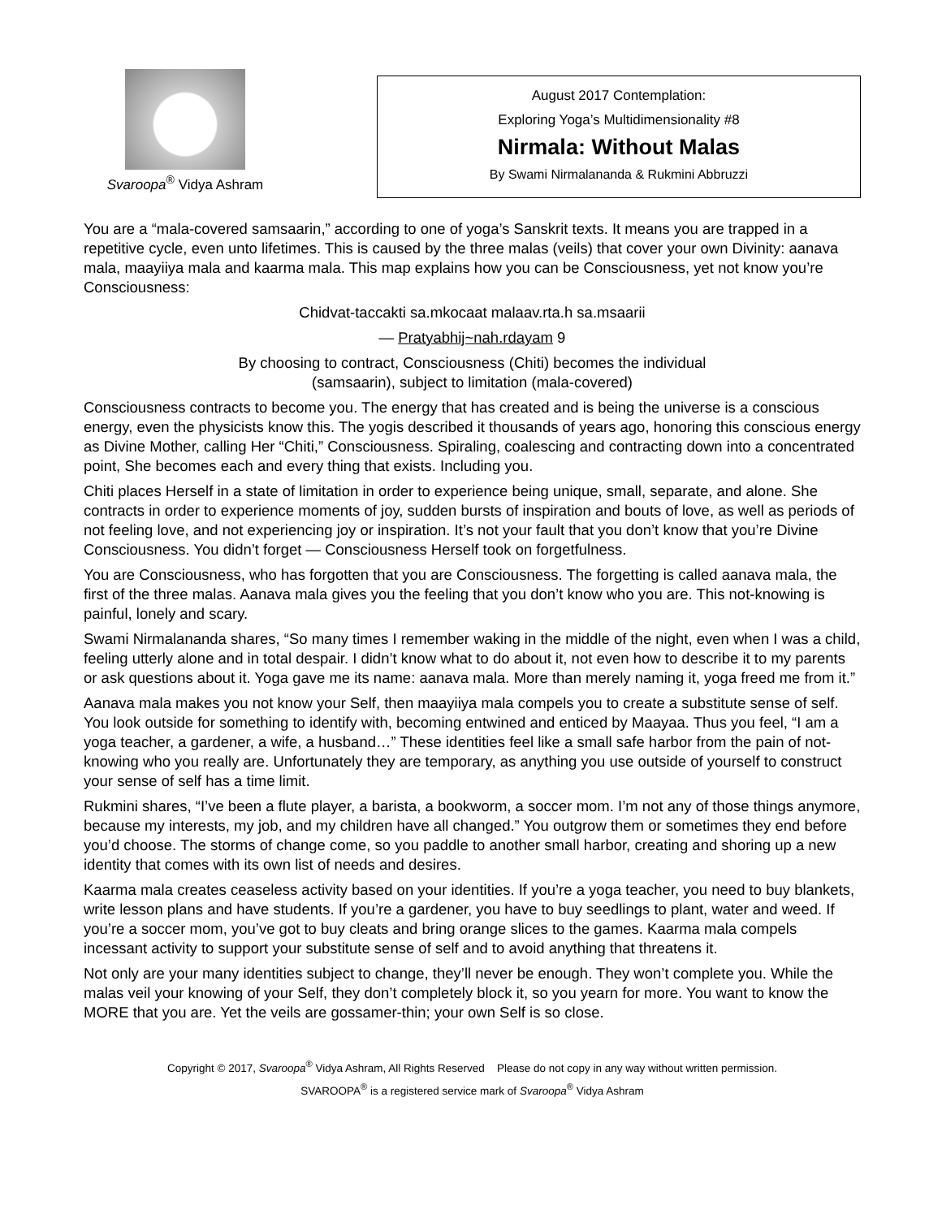Svaroopa<sup>®</sup> Vidya Ashram
August 2017 Contemplation:
Exploring Yoga’s Multidimensionality #8
Nirmala: Without Malas
By Swami Nirmalananda & Rukmini Abbruzzi
You are a “mala-covered samsaarin,” according to one of yoga’s Sanskrit texts. It means you are trapped in a repetitive cycle, even unto lifetimes. This is caused by the three malas (veils) that cover your own Divinity: aanava mala, maayiiya mala and kaarma mala. This map explains how you can be Consciousness, yet not know you’re Consciousness:
Chidvat-taccakti sa.mkocaat malaav.rta.h sa.msaarii
— Pratyabhij~nah.rdayam 9
By choosing to contract, Consciousness (Chiti) becomes the individual
(samsaarin), subject to limitation (mala-covered)
Consciousness contracts to become you. The energy that has created and is being the universe is a conscious energy, even the physicists know this. The yogis described it thousands of years ago, honoring this conscious energy as Divine Mother, calling Her “Chiti,” Consciousness. Spiraling, coalescing and contracting down into a concentrated point, She becomes each and every thing that exists. Including you.
Chiti places Herself in a state of limitation in order to experience being unique, small, separate, and alone. She contracts in order to experience moments of joy, sudden bursts of inspiration and bouts of love, as well as periods of not feeling love, and not experiencing joy or inspiration. It’s not your fault that you don’t know that you’re Divine Consciousness. You didn’t forget — Consciousness Herself took on forgetfulness.
You are Consciousness, who has forgotten that you are Consciousness. The forgetting is called aanava mala, the first of the three malas. Aanava mala gives you the feeling that you don’t know who you are. This not-knowing is painful, lonely and scary.
Swami Nirmalananda shares, “So many times I remember waking in the middle of the night, even when I was a child, feeling utterly alone and in total despair. I didn’t know what to do about it, not even how to describe it to my parents or ask questions about it. Yoga gave me its name: aanava mala. More than merely naming it, yoga freed me from it.”
Aanava mala makes you not know your Self, then maayiiya mala compels you to create a substitute sense of self. You look outside for something to identify with, becoming entwined and enticed by Maayaa. Thus you feel, “I am a yoga teacher, a gardener, a wife, a husband…” These identities feel like a small safe harbor from the pain of not-knowing who you really are. Unfortunately they are temporary, as anything you use outside of yourself to construct your sense of self has a time limit.
Rukmini shares, “I’ve been a flute player, a barista, a bookworm, a soccer mom. I’m not any of those things anymore, because my interests, my job, and my children have all changed.” You outgrow them or sometimes they end before you’d choose. The storms of change come, so you paddle to another small harbor, creating and shoring up a new identity that comes with its own list of needs and desires.
Kaarma mala creates ceaseless activity based on your identities. If you’re a yoga teacher, you need to buy blankets, write lesson plans and have students. If you’re a gardener, you have to buy seedlings to plant, water and weed. If you’re a soccer mom, you’ve got to buy cleats and bring orange slices to the games. Kaarma mala compels incessant activity to support your substitute sense of self and to avoid anything that threatens it.
Not only are your many identities subject to change, they’ll never be enough. They won’t complete you. While the malas veil your knowing of your Self, they don’t completely block it, so you yearn for more. You want to know the MORE that you are. Yet the veils are gossamer-thin; your own Self is so close.
Copyright © 2017, Svaroopa<sup>®</sup> Vidya Ashram, All Rights Reserved Please do not copy in any way without written permission.
SVAROOPA<sup>®</sup> is a registered service mark of Svaroopa<sup>®</sup> Vidya Ashram